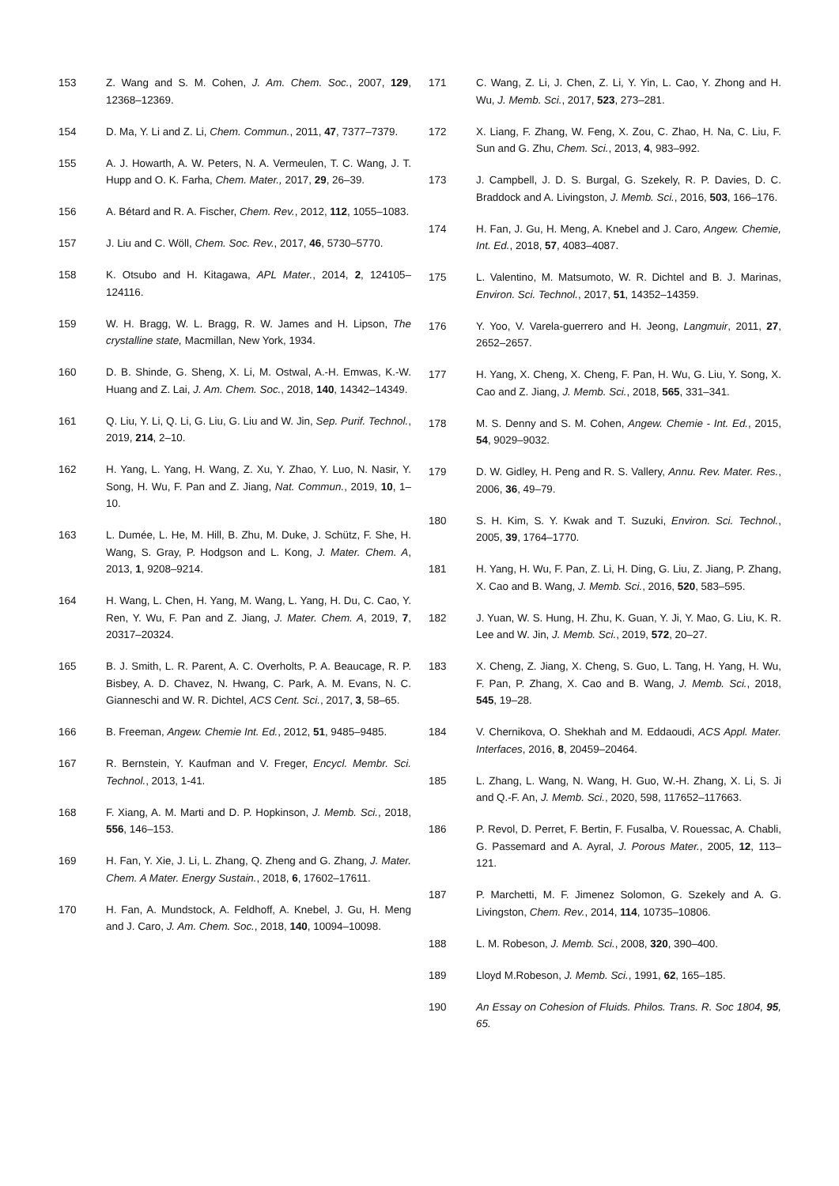153 Z. Wang and S. M. Cohen, J. Am. Chem. Soc., 2007, 129, 12368–12369.
154 D. Ma, Y. Li and Z. Li, Chem. Commun., 2011, 47, 7377–7379.
155 A. J. Howarth, A. W. Peters, N. A. Vermeulen, T. C. Wang, J. T. Hupp and O. K. Farha, Chem. Mater., 2017, 29, 26–39.
156 A. Bétard and R. A. Fischer, Chem. Rev., 2012, 112, 1055–1083.
157 J. Liu and C. Wöll, Chem. Soc. Rev., 2017, 46, 5730–5770.
158 K. Otsubo and H. Kitagawa, APL Mater., 2014, 2, 124105–124116.
159 W. H. Bragg, W. L. Bragg, R. W. James and H. Lipson, The crystalline state, Macmillan, New York, 1934.
160 D. B. Shinde, G. Sheng, X. Li, M. Ostwal, A.-H. Emwas, K.-W. Huang and Z. Lai, J. Am. Chem. Soc., 2018, 140, 14342–14349.
161 Q. Liu, Y. Li, Q. Li, G. Liu, G. Liu and W. Jin, Sep. Purif. Technol., 2019, 214, 2–10.
162 H. Yang, L. Yang, H. Wang, Z. Xu, Y. Zhao, Y. Luo, N. Nasir, Y. Song, H. Wu, F. Pan and Z. Jiang, Nat. Commun., 2019, 10, 1–10.
163 L. Dumée, L. He, M. Hill, B. Zhu, M. Duke, J. Schütz, F. She, H. Wang, S. Gray, P. Hodgson and L. Kong, J. Mater. Chem. A, 2013, 1, 9208–9214.
164 H. Wang, L. Chen, H. Yang, M. Wang, L. Yang, H. Du, C. Cao, Y. Ren, Y. Wu, F. Pan and Z. Jiang, J. Mater. Chem. A, 2019, 7, 20317–20324.
165 B. J. Smith, L. R. Parent, A. C. Overholts, P. A. Beaucage, R. P. Bisbey, A. D. Chavez, N. Hwang, C. Park, A. M. Evans, N. C. Gianneschi and W. R. Dichtel, ACS Cent. Sci., 2017, 3, 58–65.
166 B. Freeman, Angew. Chemie Int. Ed., 2012, 51, 9485–9485.
167 R. Bernstein, Y. Kaufman and V. Freger, Encycl. Membr. Sci. Technol., 2013, 1-41.
168 F. Xiang, A. M. Marti and D. P. Hopkinson, J. Memb. Sci., 2018, 556, 146–153.
169 H. Fan, Y. Xie, J. Li, L. Zhang, Q. Zheng and G. Zhang, J. Mater. Chem. A Mater. Energy Sustain., 2018, 6, 17602–17611.
170 H. Fan, A. Mundstock, A. Feldhoff, A. Knebel, J. Gu, H. Meng and J. Caro, J. Am. Chem. Soc., 2018, 140, 10094–10098.
171 C. Wang, Z. Li, J. Chen, Z. Li, Y. Yin, L. Cao, Y. Zhong and H. Wu, J. Memb. Sci., 2017, 523, 273–281.
172 X. Liang, F. Zhang, W. Feng, X. Zou, C. Zhao, H. Na, C. Liu, F. Sun and G. Zhu, Chem. Sci., 2013, 4, 983–992.
173 J. Campbell, J. D. S. Burgal, G. Szekely, R. P. Davies, D. C. Braddock and A. Livingston, J. Memb. Sci., 2016, 503, 166–176.
174 H. Fan, J. Gu, H. Meng, A. Knebel and J. Caro, Angew. Chemie, Int. Ed., 2018, 57, 4083–4087.
175 L. Valentino, M. Matsumoto, W. R. Dichtel and B. J. Marinas, Environ. Sci. Technol., 2017, 51, 14352–14359.
176 Y. Yoo, V. Varela-guerrero and H. Jeong, Langmuir, 2011, 27, 2652–2657.
177 H. Yang, X. Cheng, X. Cheng, F. Pan, H. Wu, G. Liu, Y. Song, X. Cao and Z. Jiang, J. Memb. Sci., 2018, 565, 331–341.
178 M. S. Denny and S. M. Cohen, Angew. Chemie - Int. Ed., 2015, 54, 9029–9032.
179 D. W. Gidley, H. Peng and R. S. Vallery, Annu. Rev. Mater. Res., 2006, 36, 49–79.
180 S. H. Kim, S. Y. Kwak and T. Suzuki, Environ. Sci. Technol., 2005, 39, 1764–1770.
181 H. Yang, H. Wu, F. Pan, Z. Li, H. Ding, G. Liu, Z. Jiang, P. Zhang, X. Cao and B. Wang, J. Memb. Sci., 2016, 520, 583–595.
182 J. Yuan, W. S. Hung, H. Zhu, K. Guan, Y. Ji, Y. Mao, G. Liu, K. R. Lee and W. Jin, J. Memb. Sci., 2019, 572, 20–27.
183 X. Cheng, Z. Jiang, X. Cheng, S. Guo, L. Tang, H. Yang, H. Wu, F. Pan, P. Zhang, X. Cao and B. Wang, J. Memb. Sci., 2018, 545, 19–28.
184 V. Chernikova, O. Shekhah and M. Eddaoudi, ACS Appl. Mater. Interfaces, 2016, 8, 20459–20464.
185 L. Zhang, L. Wang, N. Wang, H. Guo, W.-H. Zhang, X. Li, S. Ji and Q.-F. An, J. Memb. Sci., 2020, 598, 117652–117663.
186 P. Revol, D. Perret, F. Bertin, F. Fusalba, V. Rouessac, A. Chabli, G. Passemard and A. Ayral, J. Porous Mater., 2005, 12, 113–121.
187 P. Marchetti, M. F. Jimenez Solomon, G. Szekely and A. G. Livingston, Chem. Rev., 2014, 114, 10735–10806.
188 L. M. Robeson, J. Memb. Sci., 2008, 320, 390–400.
189 Lloyd M.Robeson, J. Memb. Sci., 1991, 62, 165–185.
190 An Essay on Cohesion of Fluids. Philos. Trans. R. Soc 1804, 95, 65.